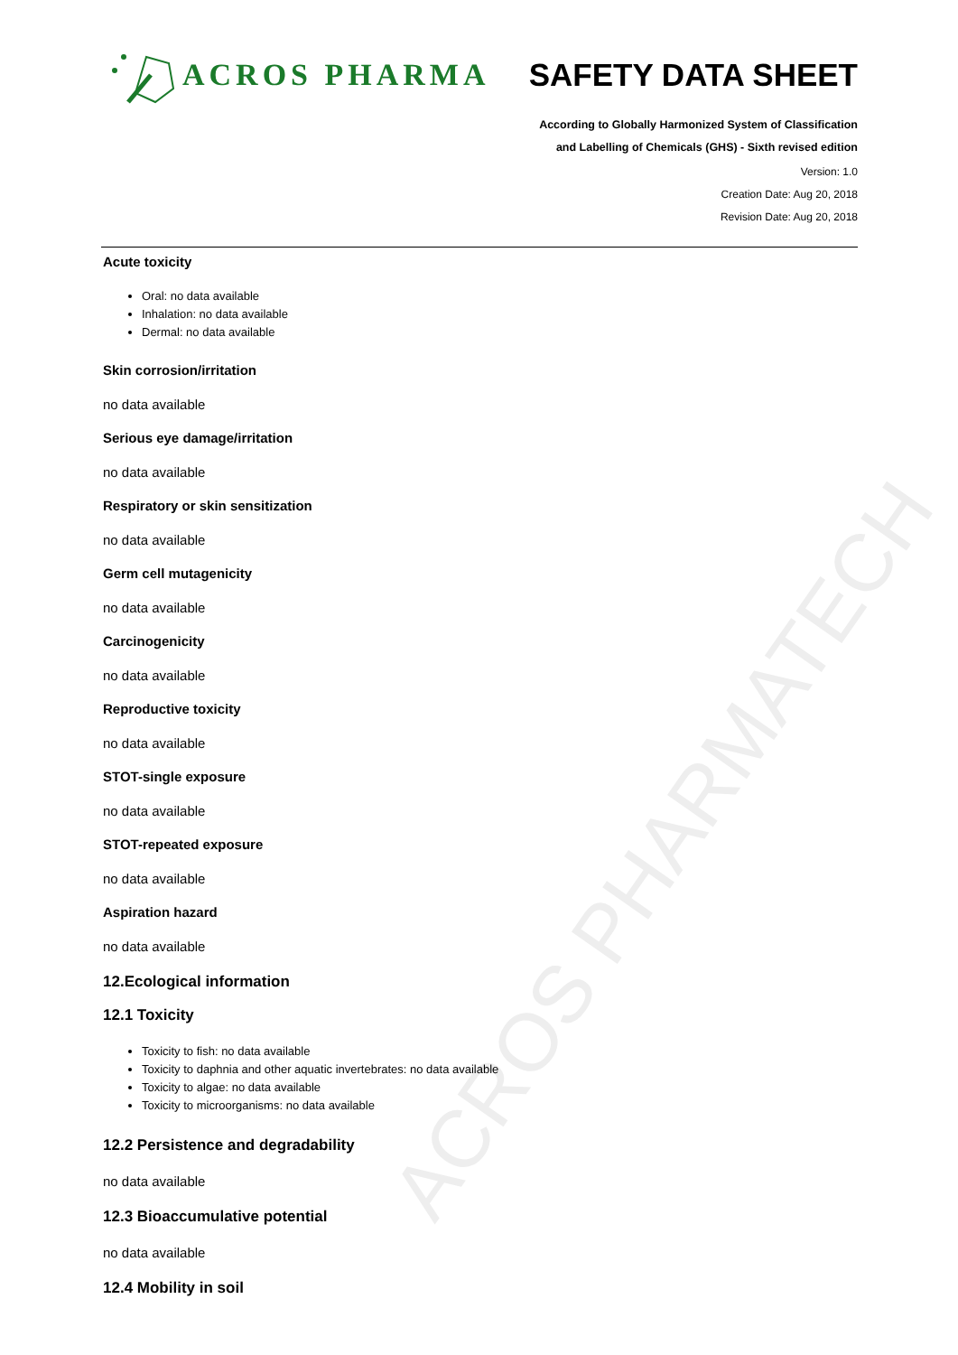ACROS PHARMATECH
ACROS PHARMA SAFETY DATA SHEET
According to Globally Harmonized System of Classification
and Labelling of Chemicals (GHS) - Sixth revised edition
Version: 1.0
Creation Date: Aug 20, 2018
Revision Date: Aug 20, 2018
Acute toxicity
Oral: no data available
Inhalation: no data available
Dermal: no data available
Skin corrosion/irritation
no data available
Serious eye damage/irritation
no data available
Respiratory or skin sensitization
no data available
Germ cell mutagenicity
no data available
Carcinogenicity
no data available
Reproductive toxicity
no data available
STOT-single exposure
no data available
STOT-repeated exposure
no data available
Aspiration hazard
no data available
12.Ecological information
12.1 Toxicity
Toxicity to fish: no data available
Toxicity to daphnia and other aquatic invertebrates: no data available
Toxicity to algae: no data available
Toxicity to microorganisms: no data available
12.2 Persistence and degradability
no data available
12.3 Bioaccumulative potential
no data available
12.4 Mobility in soil